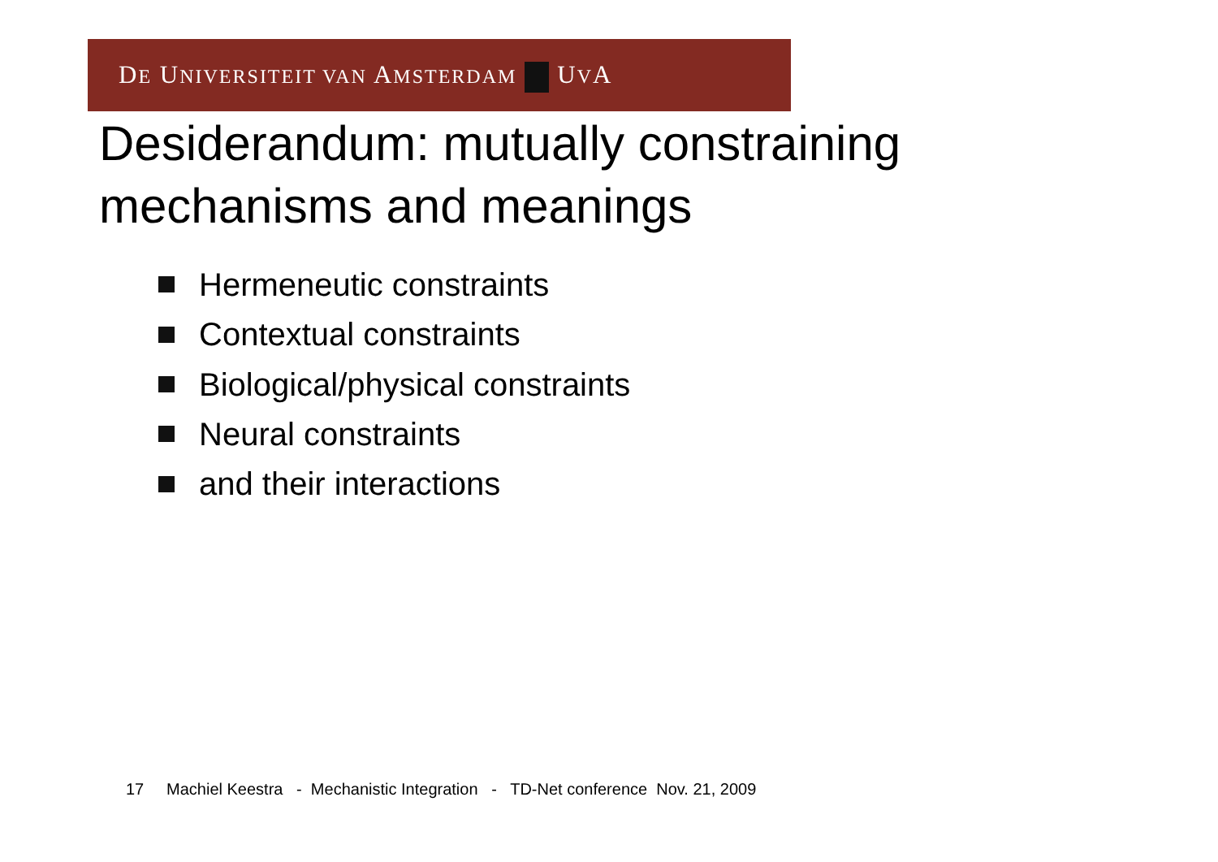DE UNIVERSITEIT VAN AMSTERDAM UVA
Desiderandum: mutually constraining
mechanisms and meanings
Hermeneutic constraints
Contextual constraints
Biological/physical constraints
Neural constraints
and their interactions
17 Machiel Keestra - Mechanistic Integration - TD-Net conference Nov. 21, 2009